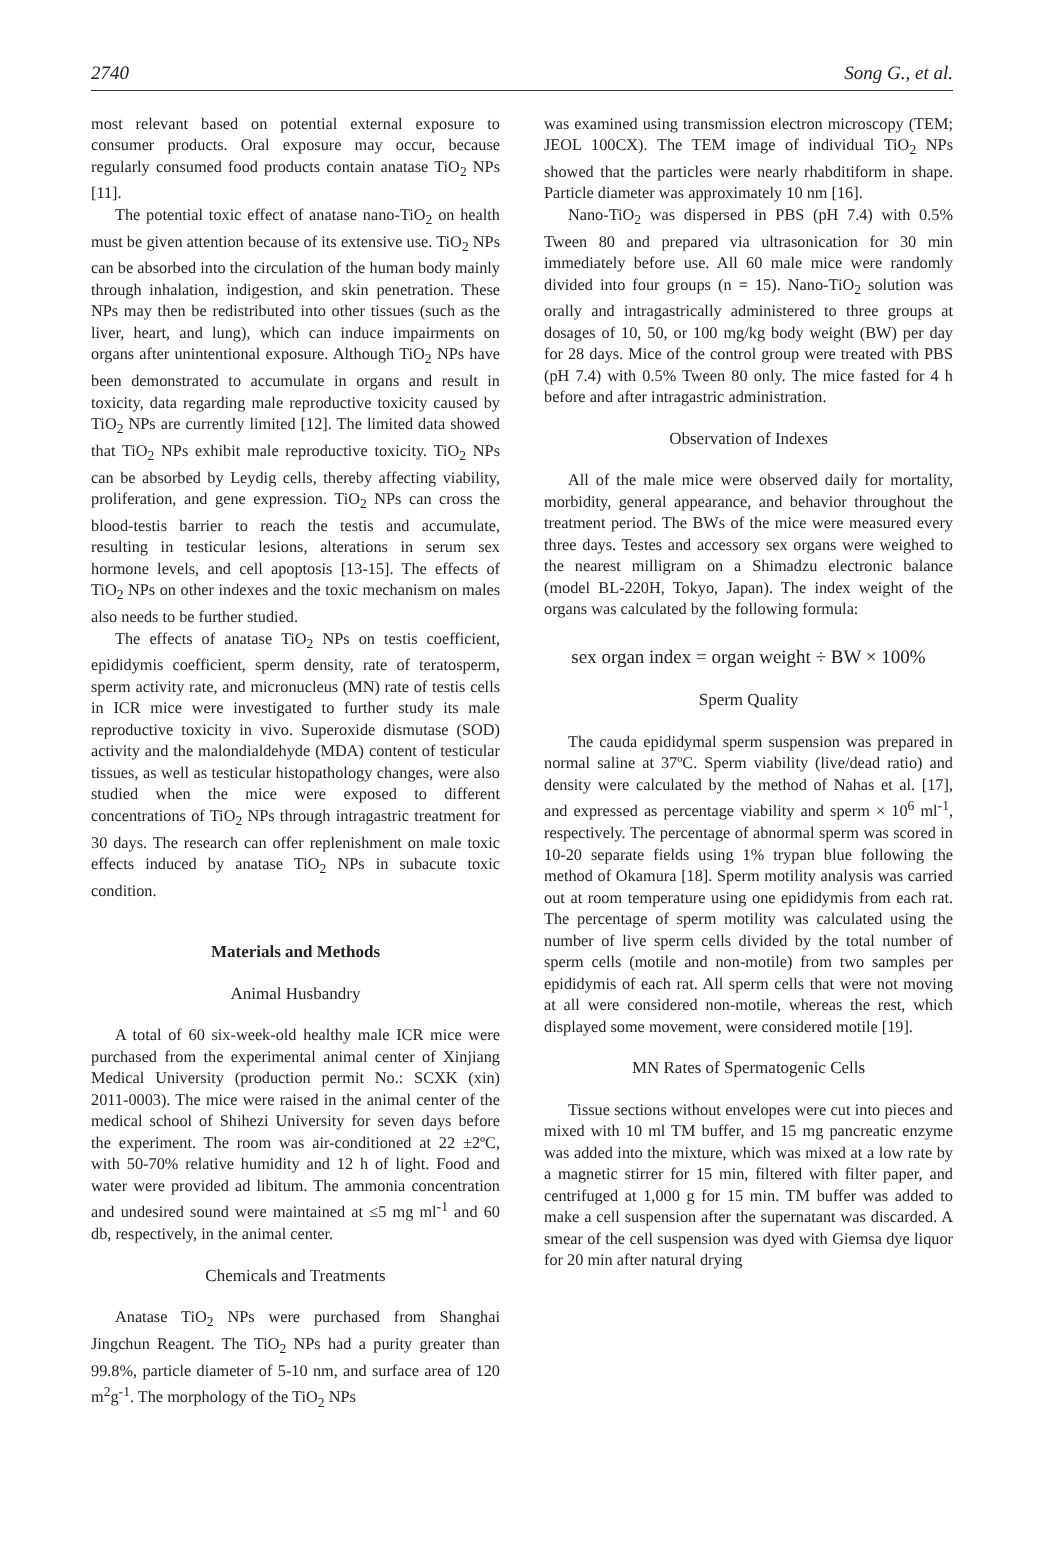2740 Song G., et al.
most relevant based on potential external exposure to consumer products. Oral exposure may occur, because regularly consumed food products contain anatase TiO<sub>2</sub> NPs [11].
The potential toxic effect of anatase nano-TiO<sub>2</sub> on health must be given attention because of its extensive use. TiO<sub>2</sub> NPs can be absorbed into the circulation of the human body mainly through inhalation, indigestion, and skin penetration. These NPs may then be redistributed into other tissues (such as the liver, heart, and lung), which can induce impairments on organs after unintentional exposure. Although TiO<sub>2</sub> NPs have been demonstrated to accumulate in organs and result in toxicity, data regarding male reproductive toxicity caused by TiO<sub>2</sub> NPs are currently limited [12]. The limited data showed that TiO<sub>2</sub> NPs exhibit male reproductive toxicity. TiO<sub>2</sub> NPs can be absorbed by Leydig cells, thereby affecting viability, proliferation, and gene expression. TiO<sub>2</sub> NPs can cross the blood-testis barrier to reach the testis and accumulate, resulting in testicular lesions, alterations in serum sex hormone levels, and cell apoptosis [13-15]. The effects of TiO<sub>2</sub> NPs on other indexes and the toxic mechanism on males also needs to be further studied.
The effects of anatase TiO<sub>2</sub> NPs on testis coefficient, epididymis coefficient, sperm density, rate of teratosperm, sperm activity rate, and micronucleus (MN) rate of testis cells in ICR mice were investigated to further study its male reproductive toxicity in vivo. Superoxide dismutase (SOD) activity and the malondialdehyde (MDA) content of testicular tissues, as well as testicular histopathology changes, were also studied when the mice were exposed to different concentrations of TiO<sub>2</sub> NPs through intragastric treatment for 30 days. The research can offer replenishment on male toxic effects induced by anatase TiO<sub>2</sub> NPs in subacute toxic condition.
Materials and Methods
Animal Husbandry
A total of 60 six-week-old healthy male ICR mice were purchased from the experimental animal center of Xinjiang Medical University (production permit No.: SCXK (xin) 2011-0003). The mice were raised in the animal center of the medical school of Shihezi University for seven days before the experiment. The room was air-conditioned at 22 ±2ºC, with 50-70% relative humidity and 12 h of light. Food and water were provided ad libitum. The ammonia concentration and undesired sound were maintained at ≤5 mg ml<sup>-1</sup> and 60 db, respectively, in the animal center.
Chemicals and Treatments
Anatase TiO<sub>2</sub> NPs were purchased from Shanghai Jingchun Reagent. The TiO<sub>2</sub> NPs had a purity greater than 99.8%, particle diameter of 5-10 nm, and surface area of 120 m<sup>2</sup>g<sup>-1</sup>. The morphology of the TiO<sub>2</sub> NPs
was examined using transmission electron microscopy (TEM; JEOL 100CX). The TEM image of individual TiO<sub>2</sub> NPs showed that the particles were nearly rhabditiform in shape. Particle diameter was approximately 10 nm [16].
Nano-TiO<sub>2</sub> was dispersed in PBS (pH 7.4) with 0.5% Tween 80 and prepared via ultrasonication for 30 min immediately before use. All 60 male mice were randomly divided into four groups (n = 15). Nano-TiO<sub>2</sub> solution was orally and intragastrically administered to three groups at dosages of 10, 50, or 100 mg/kg body weight (BW) per day for 28 days. Mice of the control group were treated with PBS (pH 7.4) with 0.5% Tween 80 only. The mice fasted for 4 h before and after intragastric administration.
Observation of Indexes
All of the male mice were observed daily for mortality, morbidity, general appearance, and behavior throughout the treatment period. The BWs of the mice were measured every three days. Testes and accessory sex organs were weighed to the nearest milligram on a Shimadzu electronic balance (model BL-220H, Tokyo, Japan). The index weight of the organs was calculated by the following formula:
sex organ index = organ weight ÷ BW × 100%
Sperm Quality
The cauda epididymal sperm suspension was prepared in normal saline at 37ºC. Sperm viability (live/dead ratio) and density were calculated by the method of Nahas et al. [17], and expressed as percentage viability and sperm × 10<sup>6</sup> ml<sup>-1</sup>, respectively. The percentage of abnormal sperm was scored in 10-20 separate fields using 1% trypan blue following the method of Okamura [18]. Sperm motility analysis was carried out at room temperature using one epididymis from each rat. The percentage of sperm motility was calculated using the number of live sperm cells divided by the total number of sperm cells (motile and non-motile) from two samples per epididymis of each rat. All sperm cells that were not moving at all were considered non-motile, whereas the rest, which displayed some movement, were considered motile [19].
MN Rates of Spermatogenic Cells
Tissue sections without envelopes were cut into pieces and mixed with 10 ml TM buffer, and 15 mg pancreatic enzyme was added into the mixture, which was mixed at a low rate by a magnetic stirrer for 15 min, filtered with filter paper, and centrifuged at 1,000 g for 15 min. TM buffer was added to make a cell suspension after the supernatant was discarded. A smear of the cell suspension was dyed with Giemsa dye liquor for 20 min after natural drying